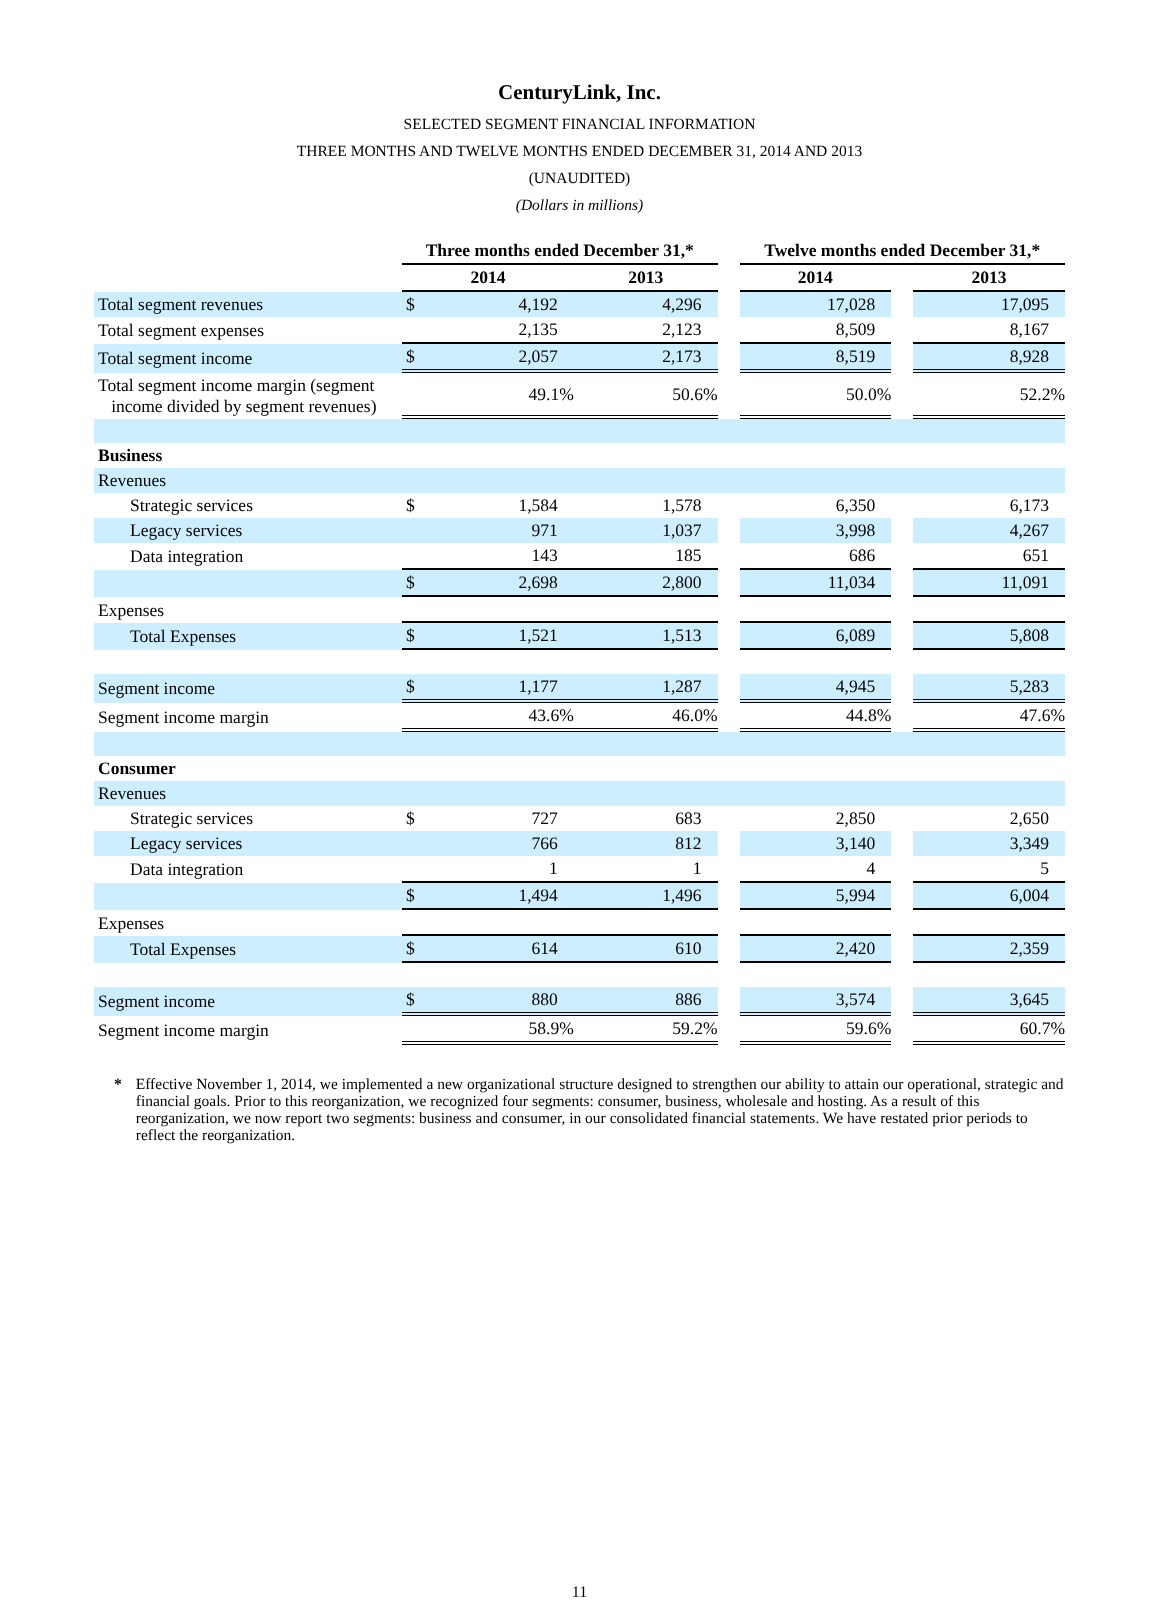CenturyLink, Inc.
SELECTED SEGMENT FINANCIAL INFORMATION
THREE MONTHS AND TWELVE MONTHS ENDED DECEMBER 31, 2014 AND 2013
(UNAUDITED)
(Dollars in millions)
| | Three months ended December 31,* | | | | Twelve months ended December 31,* | | |
| --- | --- | --- | --- | --- | --- | --- | --- |
| | 2014 | | 2013 | | 2014 | | 2013 |
| Total segment revenues | $ | 4,192 | 4,296 | | 17,028 | | 17,095 |
| Total segment expenses | | 2,135 | 2,123 | | 8,509 | | 8,167 |
| Total segment income | $ | 2,057 | 2,173 | | 8,519 | | 8,928 |
| Total segment income margin (segment income divided by segment revenues) | | 49.1% | 50.6% | | 50.0% | | 52.2% |
| Business | | | | | | | |
| Revenues | | | | | | | |
| Strategic services | $ | 1,584 | 1,578 | | 6,350 | | 6,173 |
| Legacy services | | 971 | 1,037 | | 3,998 | | 4,267 |
| Data integration | | 143 | 185 | | 686 | | 651 |
| | $ | 2,698 | 2,800 | | 11,034 | | 11,091 |
| Expenses | | | | | | | |
| Total Expenses | $ | 1,521 | 1,513 | | 6,089 | | 5,808 |
| Segment income | $ | 1,177 | 1,287 | | 4,945 | | 5,283 |
| Segment income margin | | 43.6% | 46.0% | | 44.8% | | 47.6% |
| Consumer | | | | | | | |
| Revenues | | | | | | | |
| Strategic services | $ | 727 | 683 | | 2,850 | | 2,650 |
| Legacy services | | 766 | 812 | | 3,140 | | 3,349 |
| Data integration | | 1 | 1 | | 4 | | 5 |
| | $ | 1,494 | 1,496 | | 5,994 | | 6,004 |
| Expenses | | | | | | | |
| Total Expenses | $ | 614 | 610 | | 2,420 | | 2,359 |
| Segment income | $ | 880 | 886 | | 3,574 | | 3,645 |
| Segment income margin | | 58.9% | 59.2% | | 59.6% | | 60.7% |
* Effective November 1, 2014, we implemented a new organizational structure designed to strengthen our ability to attain our operational, strategic and financial goals. Prior to this reorganization, we recognized four segments: consumer, business, wholesale and hosting. As a result of this reorganization, we now report two segments: business and consumer, in our consolidated financial statements. We have restated prior periods to reflect the reorganization.
11